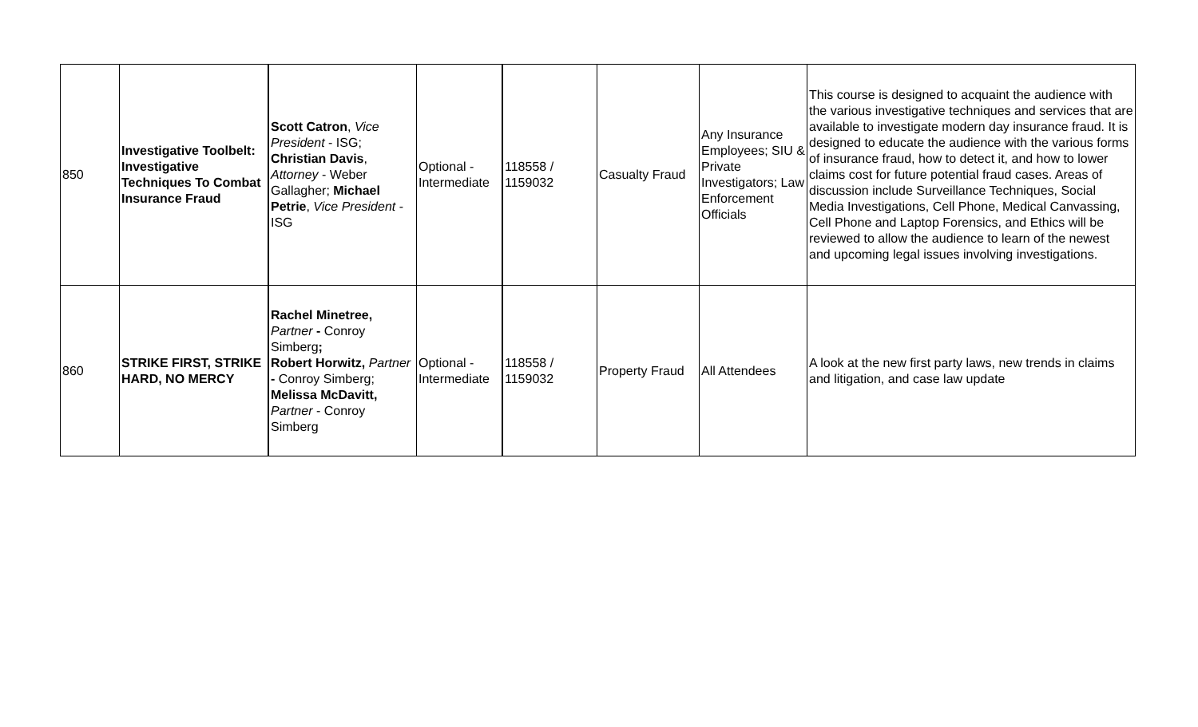| 850 | Investigative Toolbelt: Investigative Techniques To Combat Insurance Fraud | Scott Catron , Vice President - ISG; Christian Davis , Attorney - Weber Gallagher; Michael Petrie , Vice President - ISG | Optional - Intermediate | 118558 / 1159032 | Casualty Fraud | Any Insurance Employees; SIU & Private Investigators; Law Enforcement Officials | This course is designed to acquaint the audience with the various investigative techniques and services that are available to investigate modern day insurance fraud. It is designed to educate the audience with the various forms of insurance fraud, how to detect it, and how to lower claims cost for future potential fraud cases. Areas of discussion include Surveillance Techniques, Social Media Investigations, Cell Phone, Medical Canvassing, Cell Phone and Laptop Forensics, and Ethics will be reviewed to allow the audience to learn of the newest and upcoming legal issues involving investigations. |
| 860 | STRIKE FIRST, STRIKE HARD, NO MERCY | Rachel Minetree, Partner - Conroy Simberg ; Robert Horwitz, Partner - Conroy Simberg; Melissa McDavitt, Partner - Conroy Simberg | Optional - Intermediate | 118558 / 1159032 | Property Fraud | All Attendees | A look at the new first party laws, new trends in claims and litigation, and case law update |